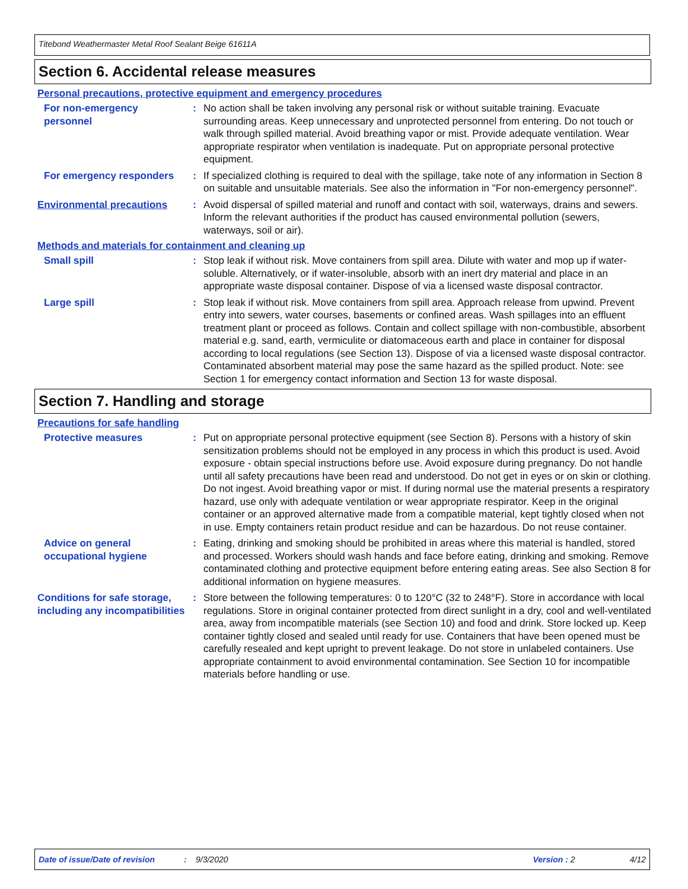Titebond Weathermaster Metal Roof Sealant Beige 61611A
Section 6. Accidental release measures
Personal precautions, protective equipment and emergency procedures
For non-emergency personnel
: No action shall be taken involving any personal risk or without suitable training. Evacuate surrounding areas. Keep unnecessary and unprotected personnel from entering. Do not touch or walk through spilled material. Avoid breathing vapor or mist. Provide adequate ventilation. Wear appropriate respirator when ventilation is inadequate. Put on appropriate personal protective equipment.
For emergency responders : If specialized clothing is required to deal with the spillage, take note of any information in Section 8 on suitable and unsuitable materials. See also the information in "For non-emergency personnel".
Environmental precautions : Avoid dispersal of spilled material and runoff and contact with soil, waterways, drains and sewers. Inform the relevant authorities if the product has caused environmental pollution (sewers, waterways, soil or air).
Methods and materials for containment and cleaning up
Small spill : Stop leak if without risk. Move containers from spill area. Dilute with water and mop up if water-soluble. Alternatively, or if water-insoluble, absorb with an inert dry material and place in an appropriate waste disposal container. Dispose of via a licensed waste disposal contractor.
Large spill : Stop leak if without risk. Move containers from spill area. Approach release from upwind. Prevent entry into sewers, water courses, basements or confined areas. Wash spillages into an effluent treatment plant or proceed as follows. Contain and collect spillage with non-combustible, absorbent material e.g. sand, earth, vermiculite or diatomaceous earth and place in container for disposal according to local regulations (see Section 13). Dispose of via a licensed waste disposal contractor. Contaminated absorbent material may pose the same hazard as the spilled product. Note: see Section 1 for emergency contact information and Section 13 for waste disposal.
Section 7. Handling and storage
Precautions for safe handling
Protective measures : Put on appropriate personal protective equipment (see Section 8). Persons with a history of skin sensitization problems should not be employed in any process in which this product is used. Avoid exposure - obtain special instructions before use. Avoid exposure during pregnancy. Do not handle until all safety precautions have been read and understood. Do not get in eyes or on skin or clothing. Do not ingest. Avoid breathing vapor or mist. If during normal use the material presents a respiratory hazard, use only with adequate ventilation or wear appropriate respirator. Keep in the original container or an approved alternative made from a compatible material, kept tightly closed when not in use. Empty containers retain product residue and can be hazardous. Do not reuse container.
Advice on general occupational hygiene
: Eating, drinking and smoking should be prohibited in areas where this material is handled, stored and processed. Workers should wash hands and face before eating, drinking and smoking. Remove contaminated clothing and protective equipment before entering eating areas. See also Section 8 for additional information on hygiene measures.
Conditions for safe storage, including any incompatibilities
: Store between the following temperatures: 0 to 120°C (32 to 248°F). Store in accordance with local regulations. Store in original container protected from direct sunlight in a dry, cool and well-ventilated area, away from incompatible materials (see Section 10) and food and drink. Store locked up. Keep container tightly closed and sealed until ready for use. Containers that have been opened must be carefully resealed and kept upright to prevent leakage. Do not store in unlabeled containers. Use appropriate containment to avoid environmental contamination. See Section 10 for incompatible materials before handling or use.
Date of issue/Date of revision: 9/3/2020 Version : 2 4/12